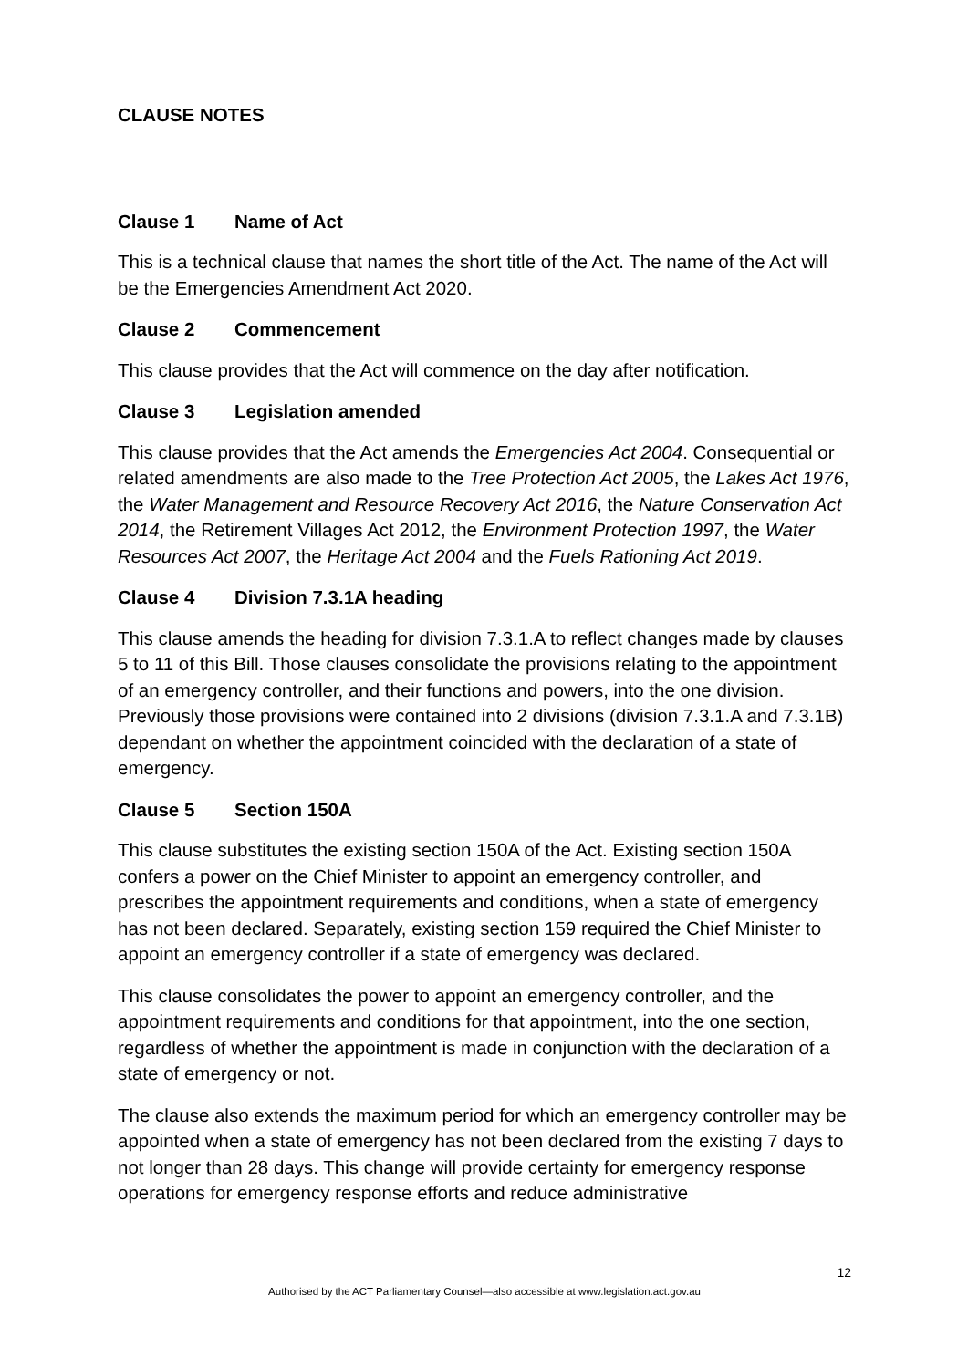CLAUSE NOTES
Clause 1 Name of Act
This is a technical clause that names the short title of the Act. The name of the Act will be the Emergencies Amendment Act 2020.
Clause 2 Commencement
This clause provides that the Act will commence on the day after notification.
Clause 3 Legislation amended
This clause provides that the Act amends the Emergencies Act 2004. Consequential or related amendments are also made to the Tree Protection Act 2005, the Lakes Act 1976, the Water Management and Resource Recovery Act 2016, the Nature Conservation Act 2014, the Retirement Villages Act 2012, the Environment Protection 1997, the Water Resources Act 2007, the Heritage Act 2004 and the Fuels Rationing Act 2019.
Clause 4 Division 7.3.1A heading
This clause amends the heading for division 7.3.1.A to reflect changes made by clauses 5 to 11 of this Bill. Those clauses consolidate the provisions relating to the appointment of an emergency controller, and their functions and powers, into the one division. Previously those provisions were contained into 2 divisions (division 7.3.1.A and 7.3.1B) dependant on whether the appointment coincided with the declaration of a state of emergency.
Clause 5 Section 150A
This clause substitutes the existing section 150A of the Act. Existing section 150A confers a power on the Chief Minister to appoint an emergency controller, and prescribes the appointment requirements and conditions, when a state of emergency has not been declared. Separately, existing section 159 required the Chief Minister to appoint an emergency controller if a state of emergency was declared.
This clause consolidates the power to appoint an emergency controller, and the appointment requirements and conditions for that appointment, into the one section, regardless of whether the appointment is made in conjunction with the declaration of a state of emergency or not.
The clause also extends the maximum period for which an emergency controller may be appointed when a state of emergency has not been declared from the existing 7 days to not longer than 28 days. This change will provide certainty for emergency response operations for emergency response efforts and reduce administrative
12
Authorised by the ACT Parliamentary Counsel—also accessible at www.legislation.act.gov.au